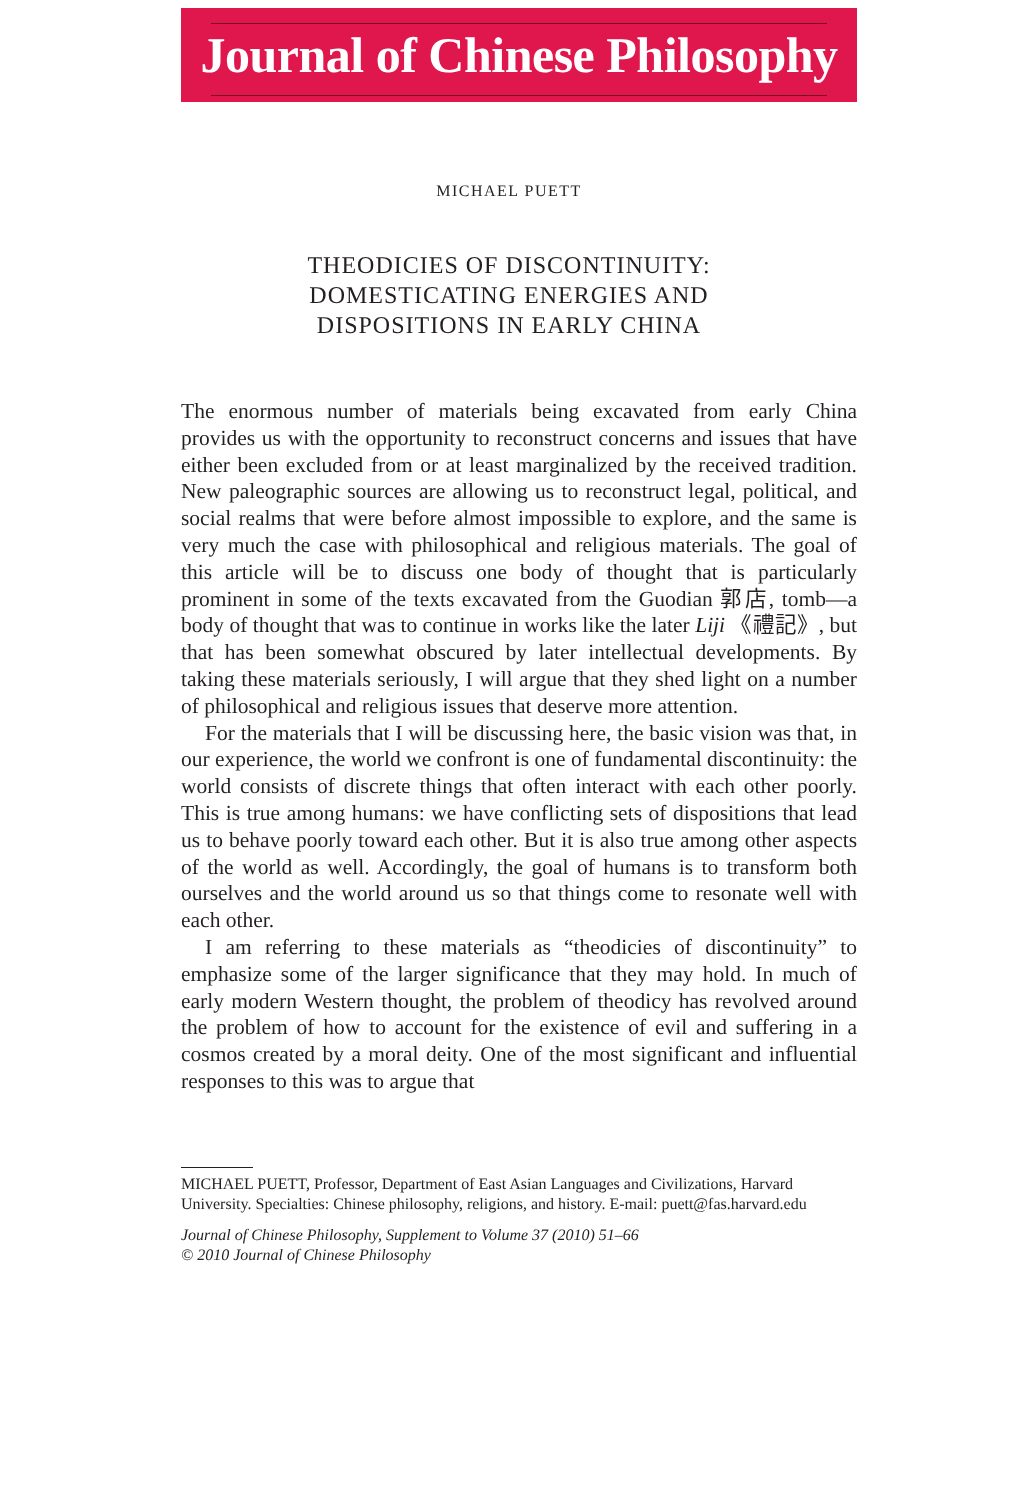Journal of Chinese Philosophy
MICHAEL PUETT
THEODICIES OF DISCONTINUITY:
DOMESTICATING ENERGIES AND
DISPOSITIONS IN EARLY CHINA
The enormous number of materials being excavated from early China provides us with the opportunity to reconstruct concerns and issues that have either been excluded from or at least marginalized by the received tradition. New paleographic sources are allowing us to reconstruct legal, political, and social realms that were before almost impossible to explore, and the same is very much the case with philosophical and religious materials. The goal of this article will be to discuss one body of thought that is particularly prominent in some of the texts excavated from the Guodian 郭店, tomb—a body of thought that was to continue in works like the later Liji 《禮記》, but that has been somewhat obscured by later intellectual developments. By taking these materials seriously, I will argue that they shed light on a number of philosophical and religious issues that deserve more attention.
For the materials that I will be discussing here, the basic vision was that, in our experience, the world we confront is one of fundamental discontinuity: the world consists of discrete things that often interact with each other poorly. This is true among humans: we have conflicting sets of dispositions that lead us to behave poorly toward each other. But it is also true among other aspects of the world as well. Accordingly, the goal of humans is to transform both ourselves and the world around us so that things come to resonate well with each other.
I am referring to these materials as “theodicies of discontinuity” to emphasize some of the larger significance that they may hold. In much of early modern Western thought, the problem of theodicy has revolved around the problem of how to account for the existence of evil and suffering in a cosmos created by a moral deity. One of the most significant and influential responses to this was to argue that
MICHAEL PUETT, Professor, Department of East Asian Languages and Civilizations, Harvard University. Specialties: Chinese philosophy, religions, and history. E-mail: puett@fas.harvard.edu
Journal of Chinese Philosophy, Supplement to Volume 37 (2010) 51–66
© 2010 Journal of Chinese Philosophy